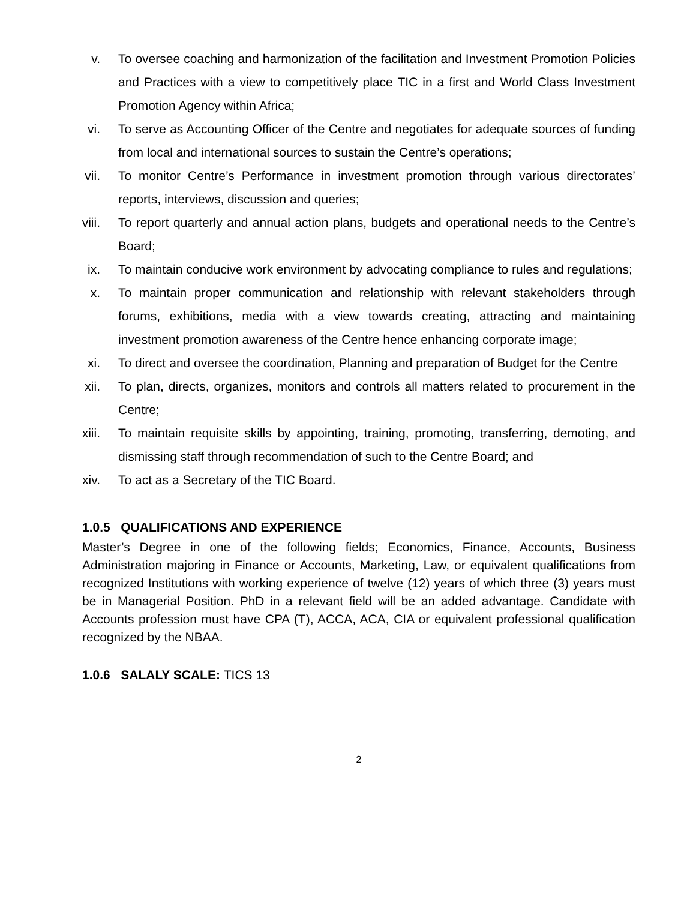v. To oversee coaching and harmonization of the facilitation and Investment Promotion Policies and Practices with a view to competitively place TIC in a first and World Class Investment Promotion Agency within Africa;
vi. To serve as Accounting Officer of the Centre and negotiates for adequate sources of funding from local and international sources to sustain the Centre’s operations;
vii. To monitor Centre’s Performance in investment promotion through various directorates’ reports, interviews, discussion and queries;
viii. To report quarterly and annual action plans, budgets and operational needs to the Centre’s Board;
ix. To maintain conducive work environment by advocating compliance to rules and regulations;
x. To maintain proper communication and relationship with relevant stakeholders through forums, exhibitions, media with a view towards creating, attracting and maintaining investment promotion awareness of the Centre hence enhancing corporate image;
xi. To direct and oversee the coordination, Planning and preparation of Budget for the Centre
xii. To plan, directs, organizes, monitors and controls all matters related to procurement in the Centre;
xiii. To maintain requisite skills by appointing, training, promoting, transferring, demoting, and dismissing staff through recommendation of such to the Centre Board; and
xiv. To act as a Secretary of the TIC Board.
1.0.5 QUALIFICATIONS AND EXPERIENCE
Master’s Degree in one of the following fields; Economics, Finance, Accounts, Business Administration majoring in Finance or Accounts, Marketing, Law, or equivalent qualifications from recognized Institutions with working experience of twelve (12) years of which three (3) years must be in Managerial Position. PhD in a relevant field will be an added advantage. Candidate with Accounts profession must have CPA (T), ACCA, ACA, CIA or equivalent professional qualification recognized by the NBAA.
1.0.6 SALALY SCALE: TICS 13
2